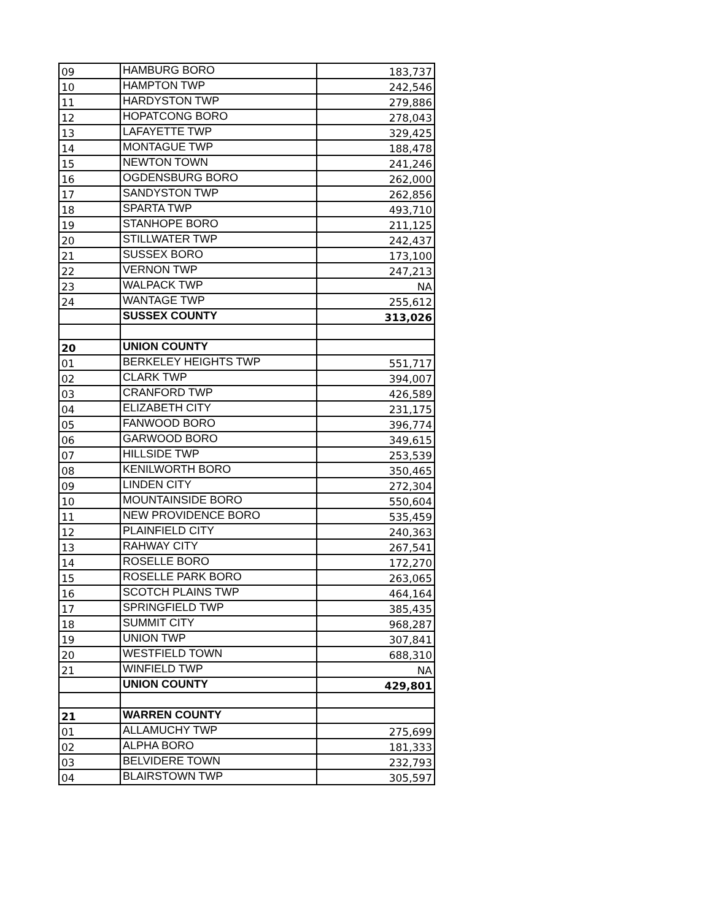| 09 | HAMBURG BORO | 183,737 |
| 10 | HAMPTON TWP | 242,546 |
| 11 | HARDYSTON TWP | 279,886 |
| 12 | HOPATCONG BORO | 278,043 |
| 13 | LAFAYETTE TWP | 329,425 |
| 14 | MONTAGUE TWP | 188,478 |
| 15 | NEWTON TOWN | 241,246 |
| 16 | OGDENSBURG BORO | 262,000 |
| 17 | SANDYSTON TWP | 262,856 |
| 18 | SPARTA TWP | 493,710 |
| 19 | STANHOPE BORO | 211,125 |
| 20 | STILLWATER TWP | 242,437 |
| 21 | SUSSEX BORO | 173,100 |
| 22 | VERNON TWP | 247,213 |
| 23 | WALPACK TWP | NA |
| 24 | WANTAGE TWP | 255,612 |
| | SUSSEX COUNTY | 313,026 |
| 20 | UNION COUNTY | |
| 01 | BERKELEY HEIGHTS TWP | 551,717 |
| 02 | CLARK TWP | 394,007 |
| 03 | CRANFORD TWP | 426,589 |
| 04 | ELIZABETH CITY | 231,175 |
| 05 | FANWOOD BORO | 396,774 |
| 06 | GARWOOD BORO | 349,615 |
| 07 | HILLSIDE TWP | 253,539 |
| 08 | KENILWORTH BORO | 350,465 |
| 09 | LINDEN CITY | 272,304 |
| 10 | MOUNTAINSIDE BORO | 550,604 |
| 11 | NEW PROVIDENCE BORO | 535,459 |
| 12 | PLAINFIELD CITY | 240,363 |
| 13 | RAHWAY CITY | 267,541 |
| 14 | ROSELLE BORO | 172,270 |
| 15 | ROSELLE PARK BORO | 263,065 |
| 16 | SCOTCH PLAINS TWP | 464,164 |
| 17 | SPRINGFIELD TWP | 385,435 |
| 18 | SUMMIT CITY | 968,287 |
| 19 | UNION TWP | 307,841 |
| 20 | WESTFIELD TOWN | 688,310 |
| 21 | WINFIELD TWP | NA |
| | UNION COUNTY | 429,801 |
| 21 | WARREN COUNTY | |
| 01 | ALLAMUCHY TWP | 275,699 |
| 02 | ALPHA BORO | 181,333 |
| 03 | BELVIDERE TOWN | 232,793 |
| 04 | BLAIRSTOWN TWP | 305,597 |